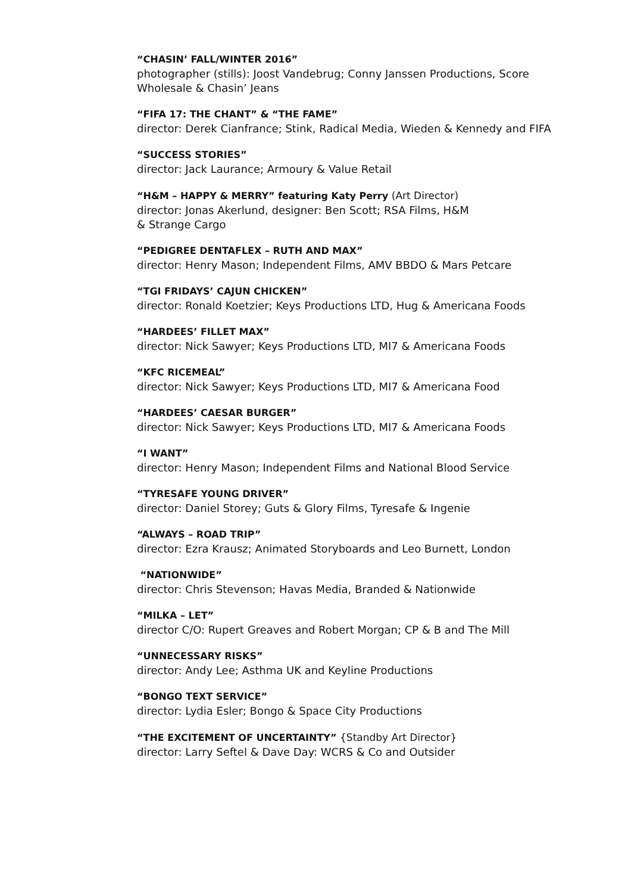“CHASIN’ FALL/WINTER 2016”
photographer (stills): Joost Vandebrug; Conny Janssen Productions, Score Wholesale & Chasin’ Jeans
“FIFA 17: THE CHANT” & “THE FAME”
director: Derek Cianfrance; Stink, Radical Media, Wieden & Kennedy and FIFA
“SUCCESS STORIES”
director: Jack Laurance; Armoury & Value Retail
“H&M – HAPPY & MERRY” featuring Katy Perry (Art Director)
director: Jonas Akerlund, designer: Ben Scott; RSA Films, H&M
& Strange Cargo
“PEDIGREE DENTAFLEX – RUTH AND MAX”
director: Henry Mason; Independent Films, AMV BBDO & Mars Petcare
“TGI FRIDAYS’ CAJUN CHICKEN”
director: Ronald Koetzier; Keys Productions LTD, Hug & Americana Foods
“HARDEES’ FILLET MAX”
director: Nick Sawyer; Keys Productions LTD, MI7 & Americana Foods
“KFC RICEMEAL”
director: Nick Sawyer; Keys Productions LTD, MI7 & Americana Food
“HARDEES’ CAESAR BURGER”
director: Nick Sawyer; Keys Productions LTD, MI7 & Americana Foods
“I WANT”
director: Henry Mason; Independent Films and National Blood Service
“TYRESAFE YOUNG DRIVER”
director: Daniel Storey; Guts & Glory Films, Tyresafe & Ingenie
“ALWAYS – ROAD TRIP”
director: Ezra Krausz; Animated Storyboards and Leo Burnett, London
“NATIONWIDE”
director: Chris Stevenson; Havas Media, Branded & Nationwide
“MILKA – LET”
director C/O: Rupert Greaves and Robert Morgan; CP & B and The Mill
“UNNECESSARY RISKS”
director: Andy Lee; Asthma UK and Keyline Productions
“BONGO TEXT SERVICE”
director: Lydia Esler; Bongo & Space City Productions
“THE EXCITEMENT OF UNCERTAINTY” {Standby Art Director}
director: Larry Seftel & Dave Day: WCRS & Co and Outsider